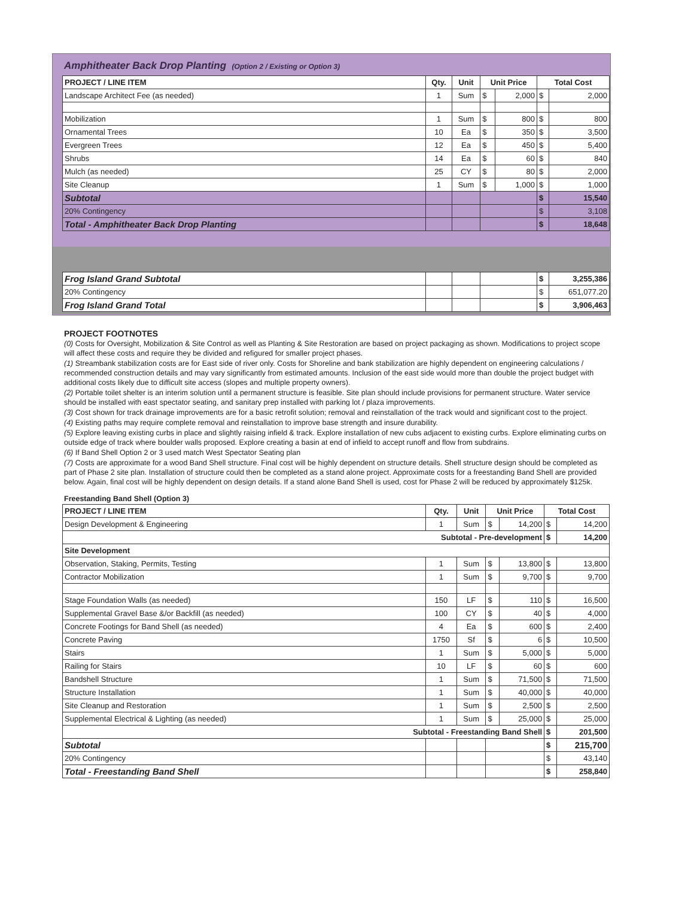Amphitheater Back Drop Planting (Option 2 / Existing or Option 3)
| PROJECT / LINE ITEM | Qty. | Unit | Unit Price | | Total Cost | |
| --- | --- | --- | --- | --- | --- | --- |
| Landscape Architect Fee (as needed) | 1 | Sum | $ | 2,000 | $ | 2,000 |
| Mobilization | 1 | Sum | $ | 800 | $ | 800 |
| Ornamental Trees | 10 | Ea | $ | 350 | $ | 3,500 |
| Evergreen Trees | 12 | Ea | $ | 450 | $ | 5,400 |
| Shrubs | 14 | Ea | $ | 60 | $ | 840 |
| Mulch (as needed) | 25 | CY | $ | 80 | $ | 2,000 |
| Site Cleanup | 1 | Sum | $ | 1,000 | $ | 1,000 |
| Subtotal | | | | | $ | 15,540 |
| 20% Contingency | | | | | $ | 3,108 |
| Total - Amphitheater Back Drop Planting | | | | | $ | 18,648 |
| Frog Island Grand Subtotal | | | | | $ | 3,255,386 |
| 20% Contingency | | | | | $ | 651,077.20 |
| Frog Island Grand Total | | | | | $ | 3,906,463 |
PROJECT FOOTNOTES
(0) Costs for Oversight, Mobilization & Site Control as well as Planting & Site Restoration are based on project packaging as shown. Modifications to project scope will affect these costs and require they be divided and refigured for smaller project phases.
(1) Streambank stabilization costs are for East side of river only. Costs for Shoreline and bank stabilization are highly dependent on engineering calculations / recommended construction details and may vary significantly from estimated amounts. Inclusion of the east side would more than double the project budget with additional costs likely due to difficult site access (slopes and multiple property owners).
(2) Portable toilet shelter is an interim solution until a permanent structure is feasible. Site plan should include provisions for permanent structure. Water service should be installed with east spectator seating, and sanitary prep installed with parking lot / plaza improvements.
(3) Cost shown for track drainage improvements are for a basic retrofit solution; removal and reinstallation of the track would and significant cost to the project.
(4) Existing paths may require complete removal and reinstallation to improve base strength and insure durability.
(5) Explore leaving existing curbs in place and slightly raising infield & track. Explore installation of new cubs adjacent to existing curbs. Explore eliminating curbs on outside edge of track where boulder walls proposed. Explore creating a basin at end of infield to accept runoff and flow from subdrains.
(6) If Band Shell Option 2 or 3 used match West Spectator Seating plan
(7) Costs are approximate for a wood Band Shell structure. Final cost will be highly dependent on structure details. Shell structure design should be completed as part of Phase 2 site plan. Installation of structure could then be completed as a stand alone project. Approximate costs for a freestanding Band Shell are provided below. Again, final cost will be highly dependent on design details. If a stand alone Band Shell is used, cost for Phase 2 will be reduced by approximately $125k.
Freestanding Band Shell (Option 3)
| PROJECT / LINE ITEM | Qty. | Unit | Unit Price | | Total Cost | |
| --- | --- | --- | --- | --- | --- | --- |
| Design Development & Engineering | 1 | Sum | $ | 14,200 | $ | 14,200 |
| Subtotal - Pre-development | | | | | $ | 14,200 |
| Site Development | | | | | | |
| Observation, Staking, Permits, Testing | 1 | Sum | $ | 13,800 | $ | 13,800 |
| Contractor Mobilization | 1 | Sum | $ | 9,700 | $ | 9,700 |
| Stage Foundation Walls (as needed) | 150 | LF | $ | 110 | $ | 16,500 |
| Supplemental Gravel Base &/or Backfill (as needed) | 100 | CY | $ | 40 | $ | 4,000 |
| Concrete Footings for Band Shell (as needed) | 4 | Ea | $ | 600 | $ | 2,400 |
| Concrete Paving | 1750 | Sf | $ | 6 | $ | 10,500 |
| Stairs | 1 | Sum | $ | 5,000 | $ | 5,000 |
| Railing for Stairs | 10 | LF | $ | 60 | $ | 600 |
| Bandshell Structure | 1 | Sum | $ | 71,500 | $ | 71,500 |
| Structure Installation | 1 | Sum | $ | 40,000 | $ | 40,000 |
| Site Cleanup and Restoration | 1 | Sum | $ | 2,500 | $ | 2,500 |
| Supplemental Electrical & Lighting (as needed) | 1 | Sum | $ | 25,000 | $ | 25,000 |
| Subtotal - Freestanding Band Shell | | | | | $ | 201,500 |
| Subtotal | | | | | $ | 215,700 |
| 20% Contingency | | | | | $ | 43,140 |
| Total - Freestanding Band Shell | | | | | $ | 258,840 |